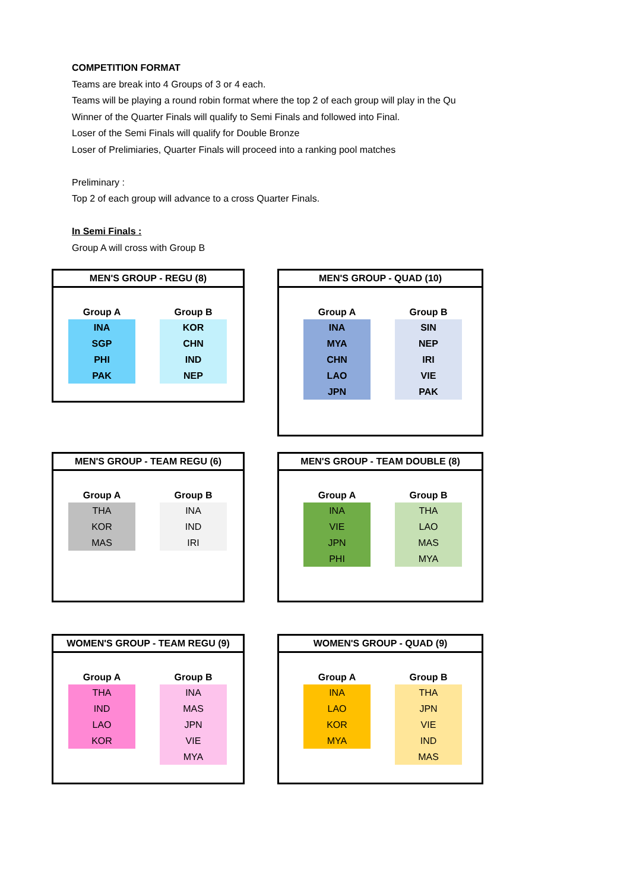COMPETITION FORMAT
Teams are break into 4 Groups of 3 or 4 each.
Teams will be playing a round robin format where the top 2 of each group will play in the Qu
Winner of the Quarter Finals will qualify to Semi Finals and followed into Final.
Loser of the Semi Finals will qualify for Double Bronze
Loser of Prelimiaries, Quarter Finals will proceed into a ranking pool matches
Preliminary :
Top 2 of each group will advance to a cross Quarter Finals.
In Semi Finals :
Group A will cross with Group B
MEN'S GROUP - REGU (8)
| Group A | | Group B |
| --- | --- | --- |
| INA | | KOR |
| SGP | | CHN |
| PHI | | IND |
| PAK | | NEP |
MEN'S GROUP - QUAD (10)
| Group A | | Group B |
| --- | --- | --- |
| INA | | SIN |
| MYA | | NEP |
| CHN | | IRI |
| LAO | | VIE |
| JPN | | PAK |
MEN'S GROUP - TEAM REGU (6)
| Group A | | Group B |
| --- | --- | --- |
| THA | | INA |
| KOR | | IND |
| MAS | | IRI |
MEN'S GROUP - TEAM DOUBLE (8)
| Group A | | Group B |
| --- | --- | --- |
| INA | | THA |
| VIE | | LAO |
| JPN | | MAS |
| PHI | | MYA |
WOMEN'S GROUP - TEAM REGU (9)
| Group A | | Group B |
| --- | --- | --- |
| THA | | INA |
| IND | | MAS |
| LAO | | JPN |
| KOR | | VIE |
| | | MYA |
WOMEN'S GROUP - QUAD (9)
| Group A | | Group B |
| --- | --- | --- |
| INA | | THA |
| LAO | | JPN |
| KOR | | VIE |
| MYA | | IND |
| | | MAS |